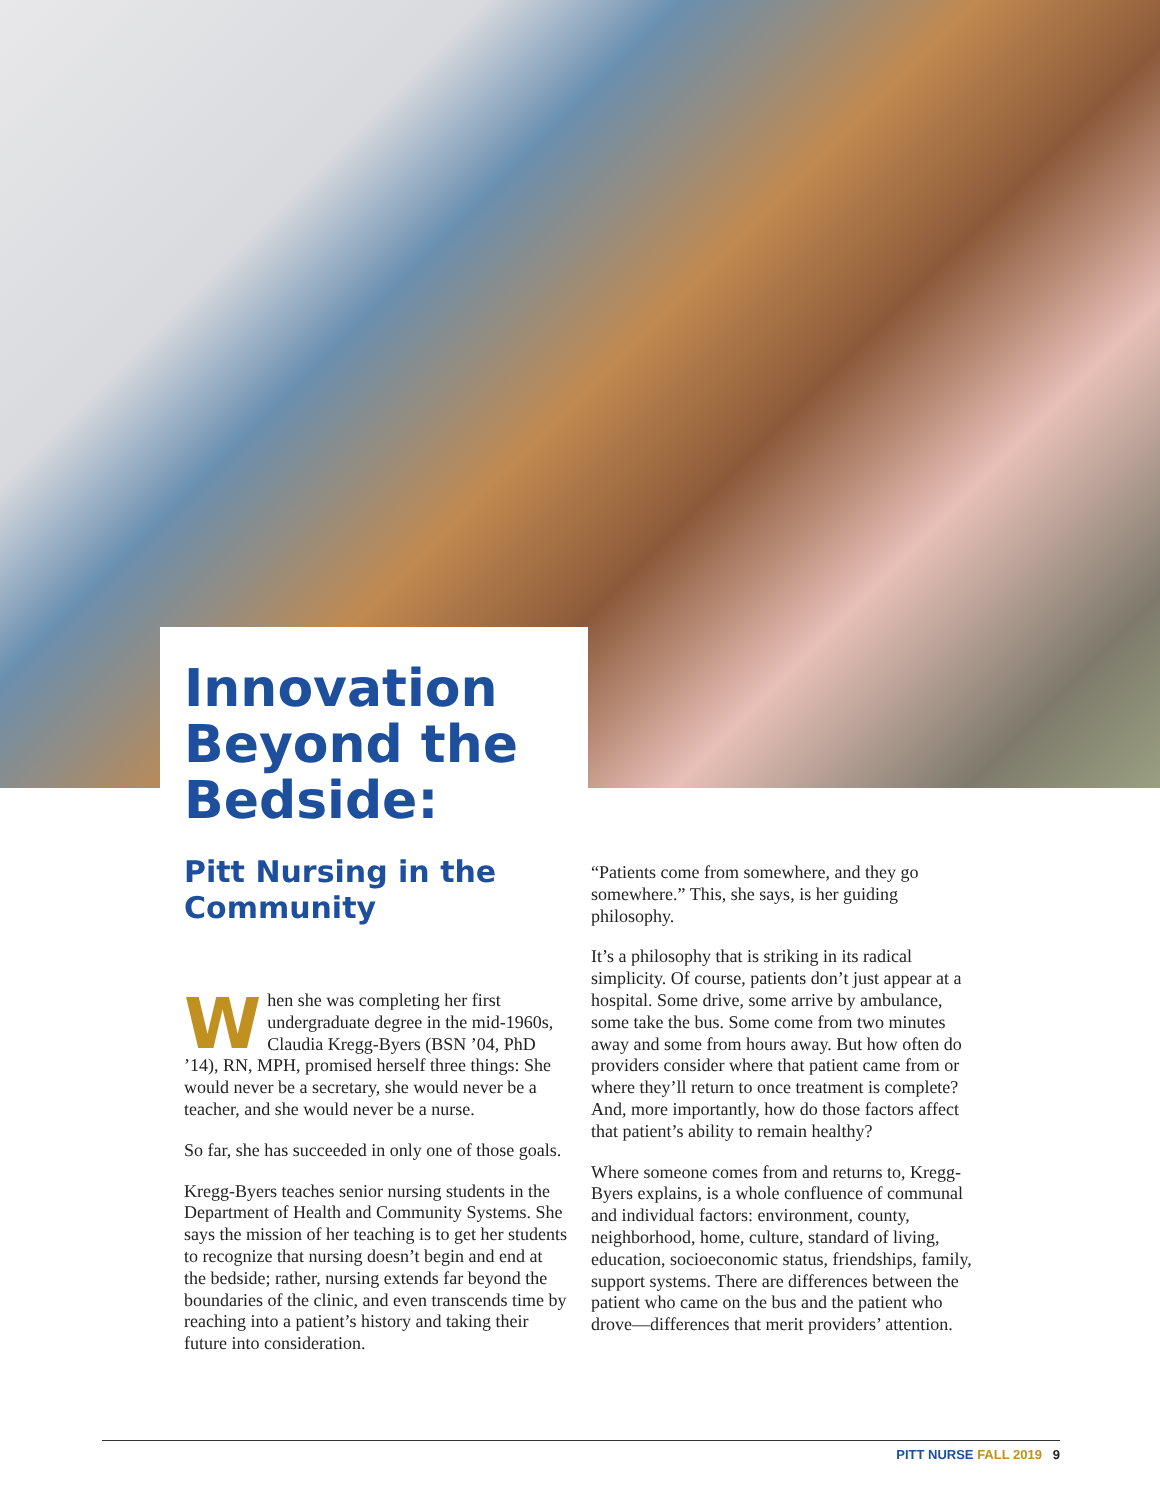Innovation Beyond the Bedside:
Pitt Nursing in the Community
When she was completing her first undergraduate degree in the mid-1960s, Claudia Kregg-Byers (BSN ’04, PhD ’14), RN, MPH, promised herself three things: She would never be a secretary, she would never be a teacher, and she would never be a nurse.
So far, she has succeeded in only one of those goals.
Kregg-Byers teaches senior nursing students in the Department of Health and Community Systems. She says the mission of her teaching is to get her students to recognize that nursing doesn’t begin and end at the bedside; rather, nursing extends far beyond the boundaries of the clinic, and even transcends time by reaching into a patient’s history and taking their future into consideration.
“Patients come from somewhere, and they go somewhere.” This, she says, is her guiding philosophy.
It’s a philosophy that is striking in its radical simplicity. Of course, patients don’t just appear at a hospital. Some drive, some arrive by ambulance, some take the bus. Some come from two minutes away and some from hours away. But how often do providers consider where that patient came from or where they’ll return to once treatment is complete? And, more importantly, how do those factors affect that patient’s ability to remain healthy?
Where someone comes from and returns to, Kregg-Byers explains, is a whole confluence of communal and individual factors: environment, county, neighborhood, home, culture, standard of living, education, socioeconomic status, friendships, family, support systems. There are differences between the patient who came on the bus and the patient who drove—differences that merit providers’ attention.
PITT NURSE FALL 2019 9